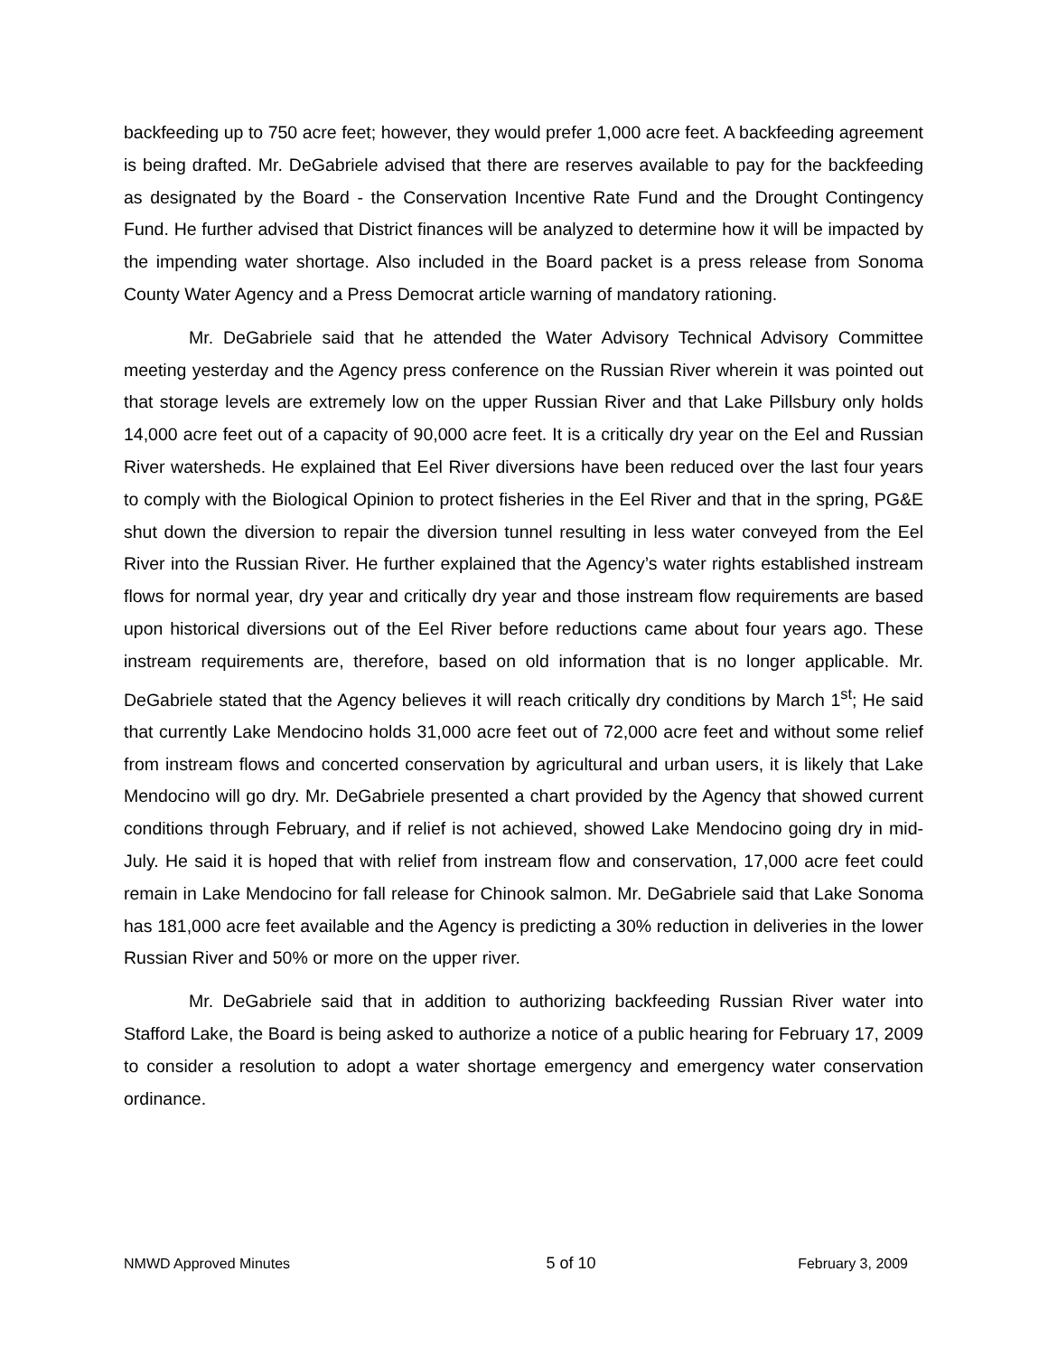backfeeding up to 750 acre feet; however, they would prefer 1,000 acre feet. A backfeeding agreement is being drafted. Mr. DeGabriele advised that there are reserves available to pay for the backfeeding as designated by the Board - the Conservation Incentive Rate Fund and the Drought Contingency Fund. He further advised that District finances will be analyzed to determine how it will be impacted by the impending water shortage. Also included in the Board packet is a press release from Sonoma County Water Agency and a Press Democrat article warning of mandatory rationing.
Mr. DeGabriele said that he attended the Water Advisory Technical Advisory Committee meeting yesterday and the Agency press conference on the Russian River wherein it was pointed out that storage levels are extremely low on the upper Russian River and that Lake Pillsbury only holds 14,000 acre feet out of a capacity of 90,000 acre feet. It is a critically dry year on the Eel and Russian River watersheds. He explained that Eel River diversions have been reduced over the last four years to comply with the Biological Opinion to protect fisheries in the Eel River and that in the spring, PG&E shut down the diversion to repair the diversion tunnel resulting in less water conveyed from the Eel River into the Russian River. He further explained that the Agency’s water rights established instream flows for normal year, dry year and critically dry year and those instream flow requirements are based upon historical diversions out of the Eel River before reductions came about four years ago. These instream requirements are, therefore, based on old information that is no longer applicable. Mr. DeGabriele stated that the Agency believes it will reach critically dry conditions by March 1<sup>st</sup>; He said that currently Lake Mendocino holds 31,000 acre feet out of 72,000 acre feet and without some relief from instream flows and concerted conservation by agricultural and urban users, it is likely that Lake Mendocino will go dry. Mr. DeGabriele presented a chart provided by the Agency that showed current conditions through February, and if relief is not achieved, showed Lake Mendocino going dry in mid-July. He said it is hoped that with relief from instream flow and conservation, 17,000 acre feet could remain in Lake Mendocino for fall release for Chinook salmon. Mr. DeGabriele said that Lake Sonoma has 181,000 acre feet available and the Agency is predicting a 30% reduction in deliveries in the lower Russian River and 50% or more on the upper river.
Mr. DeGabriele said that in addition to authorizing backfeeding Russian River water into Stafford Lake, the Board is being asked to authorize a notice of a public hearing for February 17, 2009 to consider a resolution to adopt a water shortage emergency and emergency water conservation ordinance.
NMWD Approved Minutes 5 of 10 February 3, 2009